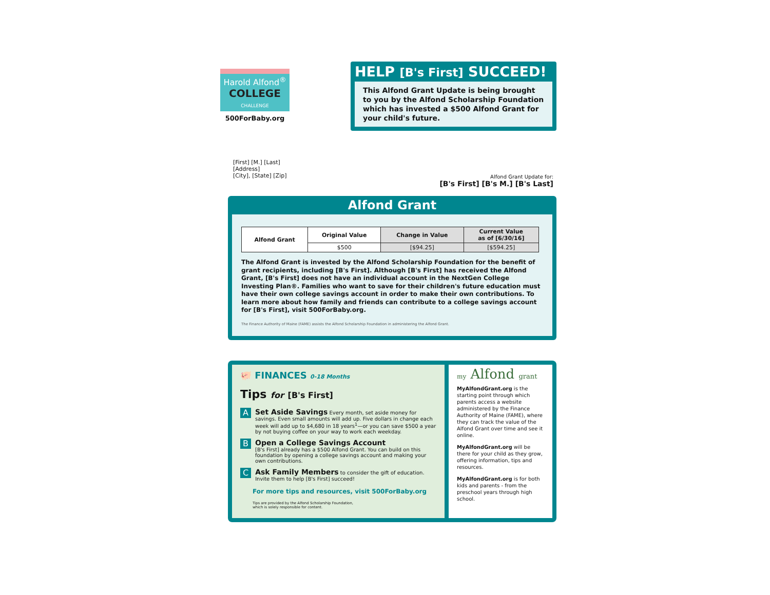Harold Alfond<sup>®</sup>
COLLEGE
CHALLENGE
500ForBaby.org
HELP [B's First] SUCCEED!
This Alfond Grant Update is being brought to you by the Alfond Scholarship Foundation which has invested a $500 Alfond Grant for your child's future.
[First] [M.] [Last]
[Address]
[City], [State] [Zip]
Alfond Grant Update for:
[B's First] [B's M.] [B's Last]
Alfond Grant
| Alfond Grant | Original Value | Change in Value | Current Value as of [6/30/16] |
| --- | --- | --- | --- |
| | $500 | [$94.25] | [$594.25] |
The Alfond Grant is invested by the Alfond Scholarship Foundation for the benefit of grant recipients, including [B's First]. Although [B's First] has received the Alfond Grant, [B's First] does not have an individual account in the NextGen College Investing Plan®. Families who want to save for their children's future education must have their own college savings account in order to make their own contributions. To learn more about how family and friends can contribute to a college savings account for [B's First], visit 500ForBaby.org.
The Finance Authority of Maine (FAME) assists the Alfond Scholarship Foundation in administering the Alfond Grant.
🐖 FINANCES 0-18 Months
Tips for [B's First]
A
Set Aside Savings Every month, set aside money for savings. Even small amounts will add up. Five dollars in change each week will add up to $4,680 in 18 years<sup>1</sup>—or you can save $500 a year by not buying coffee on your way to work each weekday.
B
Open a College Savings Account
[B's First] already has a $500 Alfond Grant. You can build on this foundation by opening a college savings account and making your own contributions.
C
Ask Family Members to consider the gift of education. Invite them to help [B's First] succeed!
For more tips and resources, visit 500ForBaby.org
Tips are provided by the Alfond Scholarship Foundation,
which is solely responsible for content.
my Alfond grant
MyAlfondGrant.org is the starting point through which parents access a website administered by the Finance Authority of Maine (FAME), where they can track the value of the Alfond Grant over time and see it online.
MyAlfondGrant.org will be there for your child as they grow, offering information, tips and resources.
MyAlfondGrant.org is for both kids and parents - from the preschool years through high school.